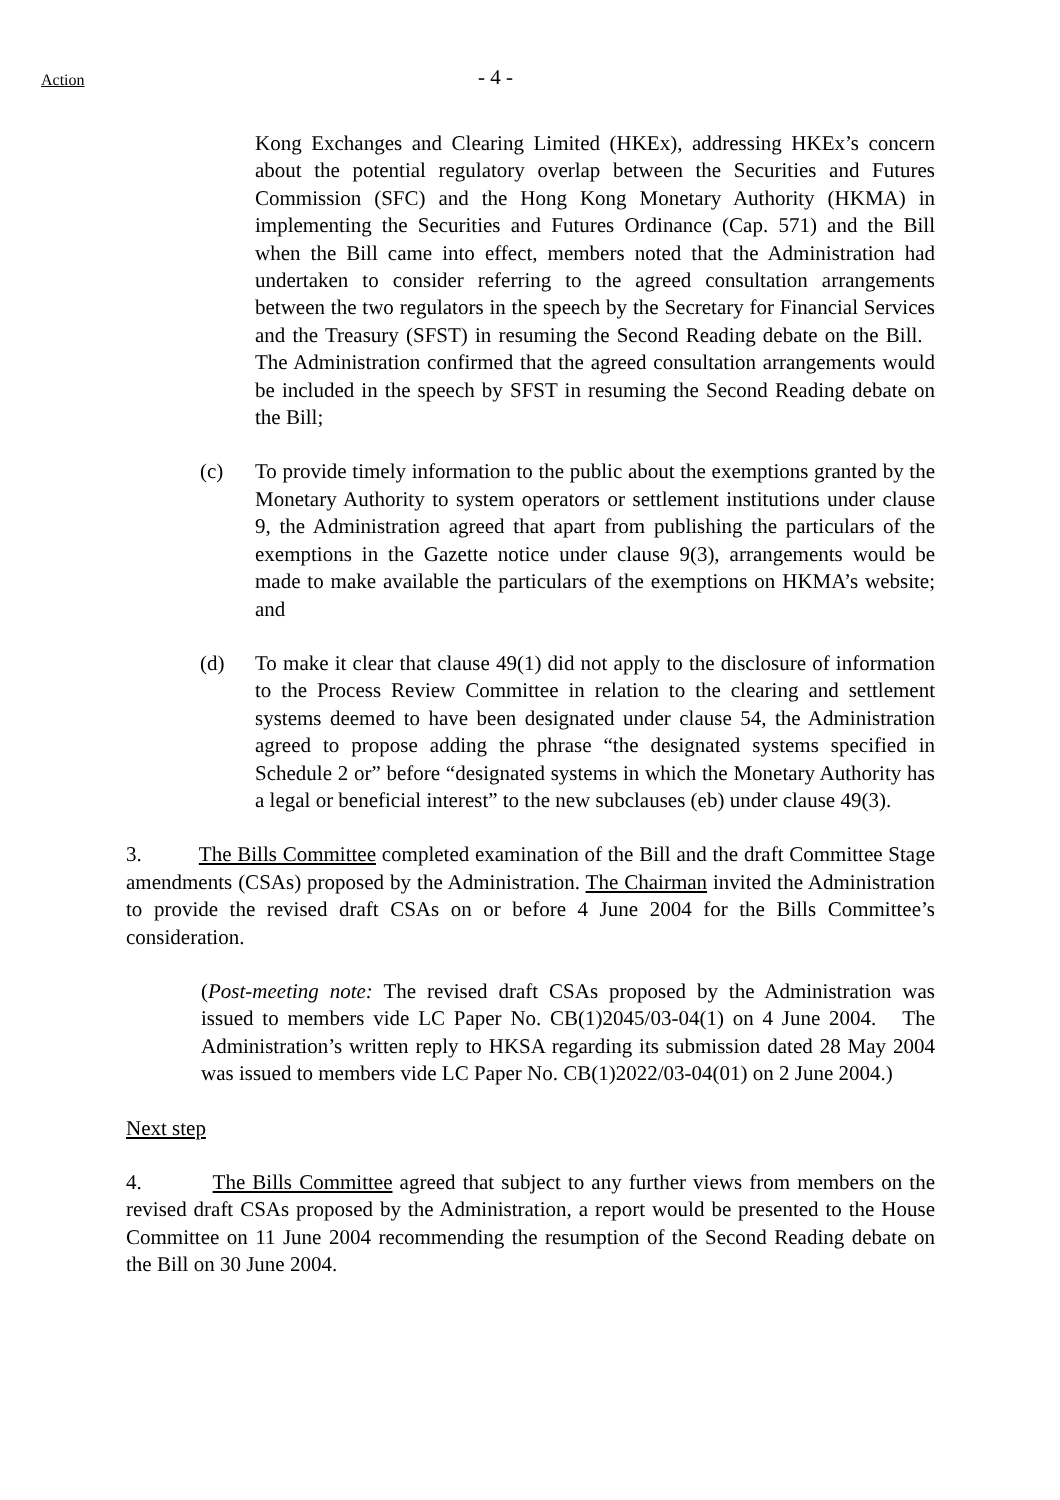Action - 4 -
Kong Exchanges and Clearing Limited (HKEx), addressing HKEx’s concern about the potential regulatory overlap between the Securities and Futures Commission (SFC) and the Hong Kong Monetary Authority (HKMA) in implementing the Securities and Futures Ordinance (Cap. 571) and the Bill when the Bill came into effect, members noted that the Administration had undertaken to consider referring to the agreed consultation arrangements between the two regulators in the speech by the Secretary for Financial Services and the Treasury (SFST) in resuming the Second Reading debate on the Bill. The Administration confirmed that the agreed consultation arrangements would be included in the speech by SFST in resuming the Second Reading debate on the Bill;
(c) To provide timely information to the public about the exemptions granted by the Monetary Authority to system operators or settlement institutions under clause 9, the Administration agreed that apart from publishing the particulars of the exemptions in the Gazette notice under clause 9(3), arrangements would be made to make available the particulars of the exemptions on HKMA’s website; and
(d) To make it clear that clause 49(1) did not apply to the disclosure of information to the Process Review Committee in relation to the clearing and settlement systems deemed to have been designated under clause 54, the Administration agreed to propose adding the phrase “the designated systems specified in Schedule 2 or” before “designated systems in which the Monetary Authority has a legal or beneficial interest” to the new subclauses (eb) under clause 49(3).
3. The Bills Committee completed examination of the Bill and the draft Committee Stage amendments (CSAs) proposed by the Administration. The Chairman invited the Administration to provide the revised draft CSAs on or before 4 June 2004 for the Bills Committee’s consideration.
(Post-meeting note: The revised draft CSAs proposed by the Administration was issued to members vide LC Paper No. CB(1)2045/03-04(1) on 4 June 2004. The Administration’s written reply to HKSA regarding its submission dated 28 May 2004 was issued to members vide LC Paper No. CB(1)2022/03-04(01) on 2 June 2004.)
Next step
4. The Bills Committee agreed that subject to any further views from members on the revised draft CSAs proposed by the Administration, a report would be presented to the House Committee on 11 June 2004 recommending the resumption of the Second Reading debate on the Bill on 30 June 2004.